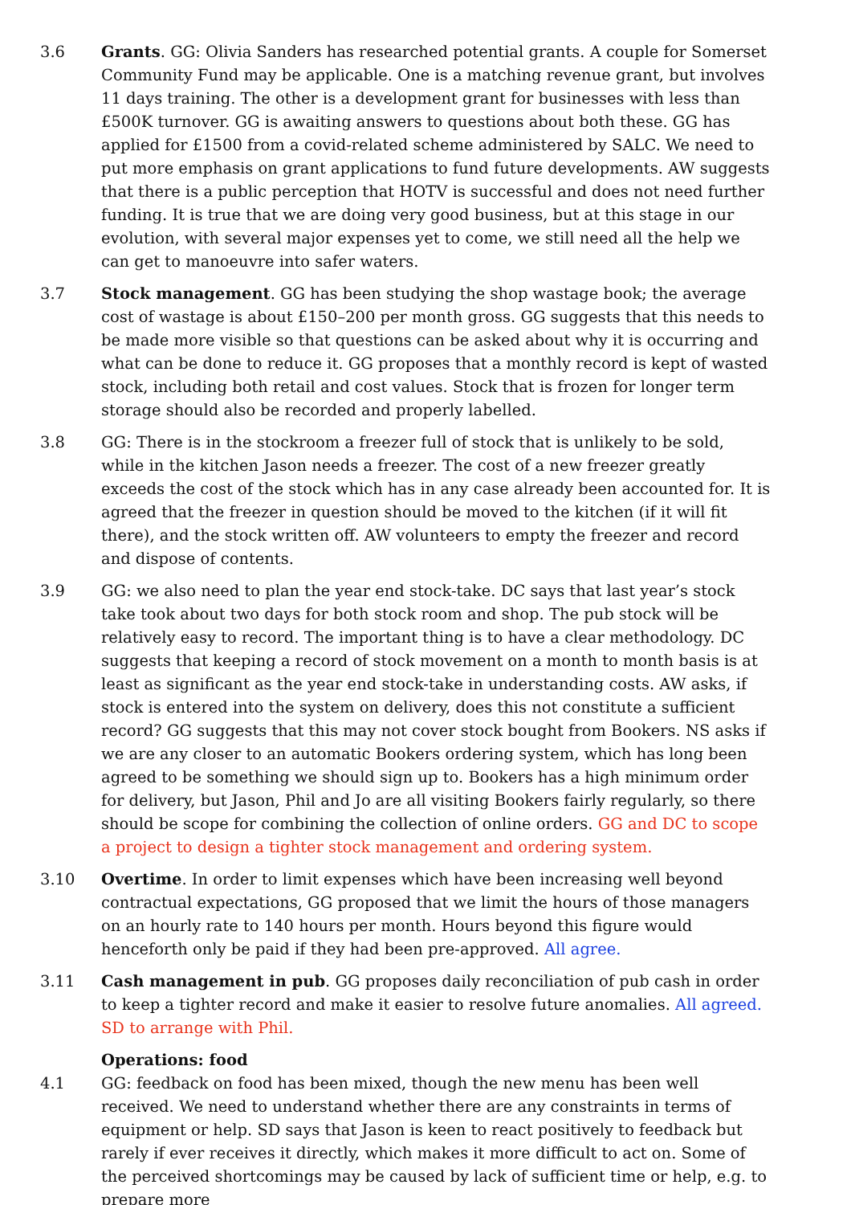3.6 Grants. GG: Olivia Sanders has researched potential grants. A couple for Somerset Community Fund may be applicable. One is a matching revenue grant, but involves 11 days training. The other is a development grant for businesses with less than £500K turnover. GG is awaiting answers to questions about both these. GG has applied for £1500 from a covid-related scheme administered by SALC. We need to put more emphasis on grant applications to fund future developments. AW suggests that there is a public perception that HOTV is successful and does not need further funding. It is true that we are doing very good business, but at this stage in our evolution, with several major expenses yet to come, we still need all the help we can get to manoeuvre into safer waters.
3.7 Stock management. GG has been studying the shop wastage book; the average cost of wastage is about £150–200 per month gross. GG suggests that this needs to be made more visible so that questions can be asked about why it is occurring and what can be done to reduce it. GG proposes that a monthly record is kept of wasted stock, including both retail and cost values. Stock that is frozen for longer term storage should also be recorded and properly labelled.
3.8 GG: There is in the stockroom a freezer full of stock that is unlikely to be sold, while in the kitchen Jason needs a freezer. The cost of a new freezer greatly exceeds the cost of the stock which has in any case already been accounted for. It is agreed that the freezer in question should be moved to the kitchen (if it will fit there), and the stock written off. AW volunteers to empty the freezer and record and dispose of contents.
3.9 GG: we also need to plan the year end stock-take. DC says that last year’s stock take took about two days for both stock room and shop. The pub stock will be relatively easy to record. The important thing is to have a clear methodology. DC suggests that keeping a record of stock movement on a month to month basis is at least as significant as the year end stock-take in understanding costs. AW asks, if stock is entered into the system on delivery, does this not constitute a sufficient record? GG suggests that this may not cover stock bought from Bookers. NS asks if we are any closer to an automatic Bookers ordering system, which has long been agreed to be something we should sign up to. Bookers has a high minimum order for delivery, but Jason, Phil and Jo are all visiting Bookers fairly regularly, so there should be scope for combining the collection of online orders. GG and DC to scope a project to design a tighter stock management and ordering system.
3.10 Overtime. In order to limit expenses which have been increasing well beyond contractual expectations, GG proposed that we limit the hours of those managers on an hourly rate to 140 hours per month. Hours beyond this figure would henceforth only be paid if they had been pre-approved. All agree.
3.11 Cash management in pub. GG proposes daily reconciliation of pub cash in order to keep a tighter record and make it easier to resolve future anomalies. All agreed.
SD to arrange with Phil.
Operations: food
4.1 GG: feedback on food has been mixed, though the new menu has been well received. We need to understand whether there are any constraints in terms of equipment or help. SD says that Jason is keen to react positively to feedback but rarely if ever receives it directly, which makes it more difficult to act on. Some of the perceived shortcomings may be caused by lack of sufficient time or help, e.g. to prepare more